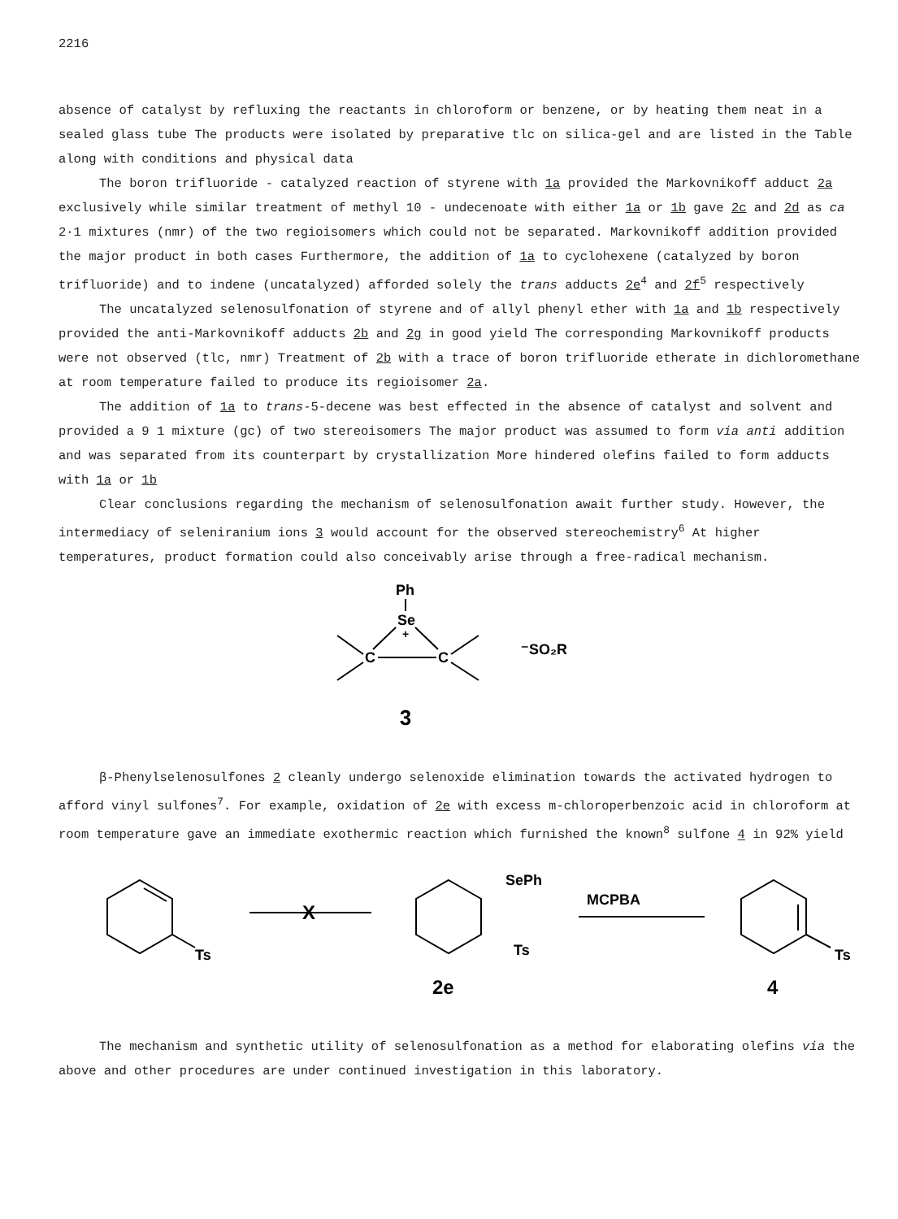2216
absence of catalyst by refluxing the reactants in chloroform or benzene, or by heating them neat in a sealed glass tube The products were isolated by preparative tlc on silica-gel and are listed in the Table along with conditions and physical data
The boron trifluoride - catalyzed reaction of styrene with 1a provided the Markovnikoff adduct 2a exclusively while similar treatment of methyl 10 - undecenoate with either 1a or 1b gave 2c and 2d as ca 2·1 mixtures (nmr) of the two regioisomers which could not be separated. Markovnikoff addition provided the major product in both cases Furthermore, the addition of 1a to cyclohexene (catalyzed by boron trifluoride) and to indene (uncatalyzed) afforded solely the trans adducts 2e<sup>4</sup> and 2f<sup>5</sup> respectively
The uncatalyzed selenosulfonation of styrene and of allyl phenyl ether with 1a and 1b respectively provided the anti-Markovnikoff adducts 2b and 2g in good yield The corresponding Markovnikoff products were not observed (tlc, nmr) Treatment of 2b with a trace of boron trifluoride etherate in dichloromethane at room temperature failed to produce its regioisomer 2a.
The addition of 1a to trans-5-decene was best effected in the absence of catalyst and solvent and provided a 9 1 mixture (gc) of two stereoisomers The major product was assumed to form via anti addition and was separated from its counterpart by crystallization More hindered olefins failed to form adducts with 1a or 1b
Clear conclusions regarding the mechanism of selenosulfonation await further study. However, the intermediacy of seleniranium ions 3 would account for the observed stereochemistry<sup>6</sup> At higher temperatures, product formation could also conceivably arise through a free-radical mechanism.
Ph
Se
+
C
C
⁻SO₂R
3
β-Phenylselenosulfones 2 cleanly undergo selenoxide elimination towards the activated hydrogen to afford vinyl sulfones<sup>7</sup>. For example, oxidation of 2e with excess m-chloroperbenzoic acid in chloroform at room temperature gave an immediate exothermic reaction which furnished the known<sup>8</sup> sulfone 4 in 92% yield
Ts
X
SePh
Ts
2e
MCPBA
Ts
4
The mechanism and synthetic utility of selenosulfonation as a method for elaborating olefins via the above and other procedures are under continued investigation in this laboratory.